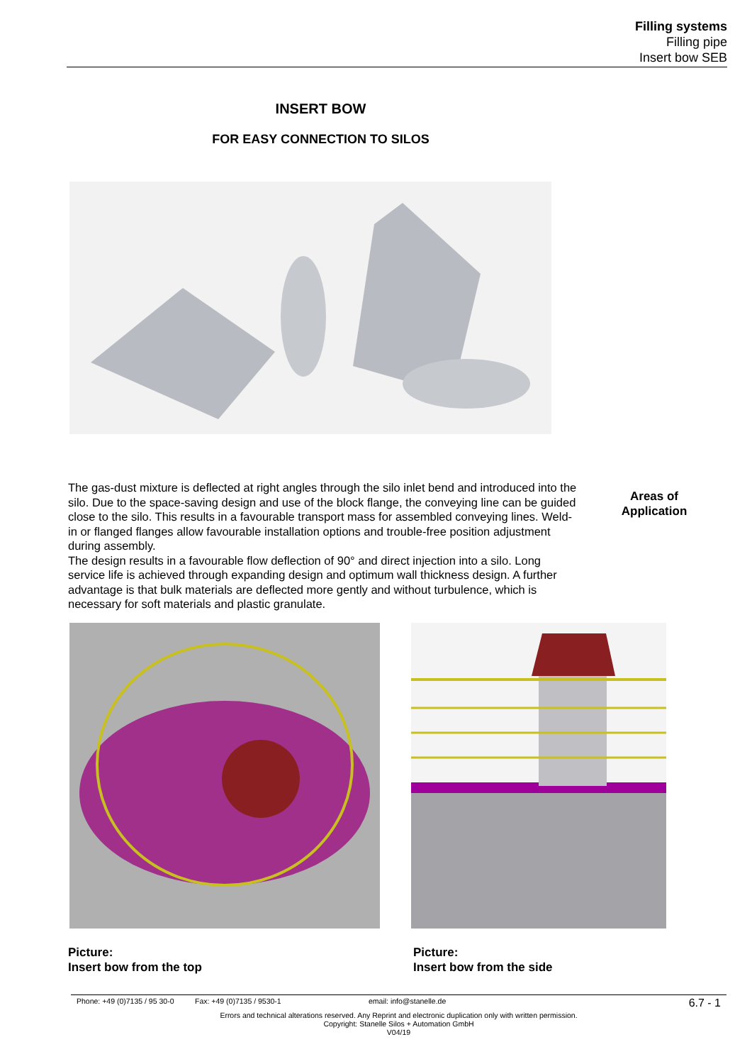Filling systems
Filling pipe
Insert bow SEB
INSERT BOW
FOR EASY CONNECTION TO SILOS
The gas-dust mixture is deflected at right angles through the silo inlet bend and introduced into the silo. Due to the space-saving design and use of the block flange, the conveying line can be guided close to the silo. This results in a favourable transport mass for assembled conveying lines. Weld-in or flanged flanges allow favourable installation options and trouble-free position adjustment during assembly.
The design results in a favourable flow deflection of 90° and direct injection into a silo. Long service life is achieved through expanding design and optimum wall thickness design. A further advantage is that bulk materials are deflected more gently and without turbulence, which is necessary for soft materials and plastic granulate.
Areas of Application
Picture:
Insert bow from the top
Picture:
Insert bow from the side
Phone: +49 (0)7135 / 95 30-0 Fax: +49 (0)7135 / 9530-1 email: info@stanelle.de 6.7 - 1
Errors and technical alterations reserved. Any Reprint and electronic duplication only with written permission.
Copyright: Stanelle Silos + Automation GmbH
V04/19